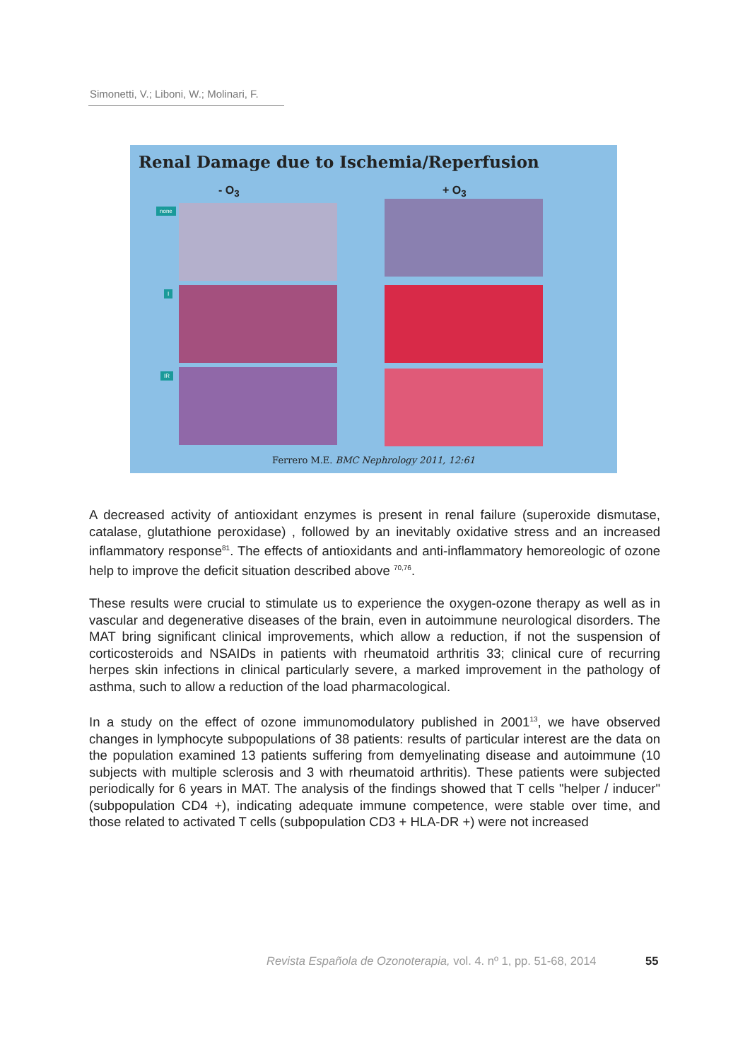Simonetti, V.; Liboni, W.; Molinari, F.
Renal Damage due to Ischemia/Reperfusion
- O<sub>3</sub> + O<sub>3</sub>
none
I
IR
Ferrero M.E. BMC Nephrology 2011, 12:61
A decreased activity of antioxidant enzymes is present in renal failure (superoxide dismutase, catalase, glutathione peroxidase) , followed by an inevitably oxidative stress and an increased inflammatory response<sup>81</sup>. The effects of antioxidants and anti-inflammatory hemoreologic of ozone help to improve the deficit situation described above <sup>70,76</sup>.
These results were crucial to stimulate us to experience the oxygen-ozone therapy as well as in vascular and degenerative diseases of the brain, even in autoimmune neurological disorders. The MAT bring significant clinical improvements, which allow a reduction, if not the suspension of corticosteroids and NSAIDs in patients with rheumatoid arthritis 33; clinical cure of recurring herpes skin infections in clinical particularly severe, a marked improvement in the pathology of asthma, such to allow a reduction of the load pharmacological.
In a study on the effect of ozone immunomodulatory published in 2001<sup>13</sup>, we have observed changes in lymphocyte subpopulations of 38 patients: results of particular interest are the data on the population examined 13 patients suffering from demyelinating disease and autoimmune (10 subjects with multiple sclerosis and 3 with rheumatoid arthritis). These patients were subjected periodically for 6 years in MAT. The analysis of the findings showed that T cells "helper / inducer" (subpopulation CD4 +), indicating adequate immune competence, were stable over time, and those related to activated T cells (subpopulation CD3 + HLA-DR +) were not increased
Revista Española de Ozonoterapia, vol. 4. nº 1, pp. 51-68, 2014
55